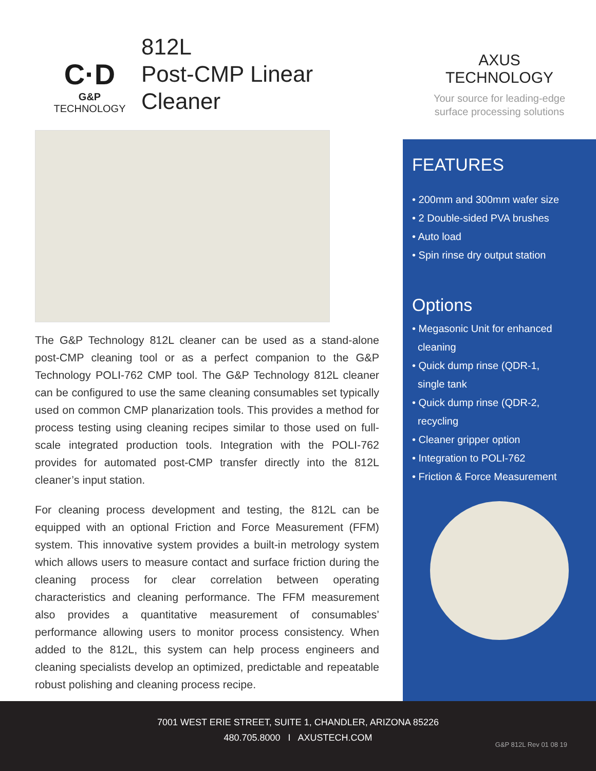C·D
G&P TECHNOLOGY
812L
Post-CMP Linear Cleaner
The G&P Technology 812L cleaner can be used as a stand-alone post-CMP cleaning tool or as a perfect companion to the G&P Technology POLI-762 CMP tool. The G&P Technology 812L cleaner can be configured to use the same cleaning consumables set typically used on common CMP planarization tools. This provides a method for process testing using cleaning recipes similar to those used on full-scale integrated production tools. Integration with the POLI-762 provides for automated post-CMP transfer directly into the 812L cleaner’s input station.
For cleaning process development and testing, the 812L can be equipped with an optional Friction and Force Measurement (FFM) system. This innovative system provides a built-in metrology system which allows users to measure contact and surface friction during the cleaning process for clear correlation between operating characteristics and cleaning performance. The FFM measurement also provides a quantitative measurement of consumables’ performance allowing users to monitor process consistency. When added to the 812L, this system can help process engineers and cleaning specialists develop an optimized, predictable and repeatable robust polishing and cleaning process recipe.
AXUS
TECHNOLOGY
Your source for leading-edge
surface processing solutions
FEATURES
• 200mm and 300mm wafer size
• 2 Double-sided PVA brushes
• Auto load
• Spin rinse dry output station
Options
• Megasonic Unit for enhanced
cleaning
• Quick dump rinse (QDR-1,
single tank
• Quick dump rinse (QDR-2,
recycling
• Cleaner gripper option
• Integration to POLI-762
• Friction & Force Measurement
7001 WEST ERIE STREET, SUITE 1, CHANDLER, ARIZONA 85226
480.705.8000 I AXUSTECH.COM
G&P 812L Rev 01 08 19